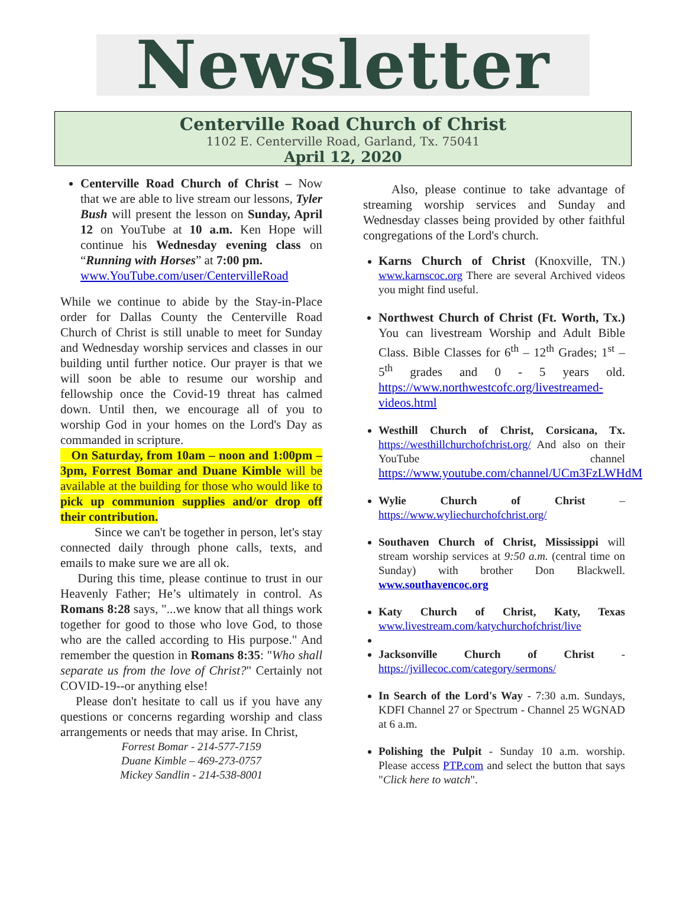Newsletter
Centerville Road Church of Christ
1102 E. Centerville Road, Garland, Tx. 75041
April 12, 2020
Centerville Road Church of Christ – Now that we are able to live stream our lessons, Tyler Bush will present the lesson on Sunday, April 12 on YouTube at 10 a.m. Ken Hope will continue his Wednesday evening class on “Running with Horses” at 7:00 pm.
www.YouTube.com/user/CentervilleRoad
While we continue to abide by the Stay-in-Place order for Dallas County the Centerville Road Church of Christ is still unable to meet for Sunday and Wednesday worship services and classes in our building until further notice. Our prayer is that we will soon be able to resume our worship and fellowship once the Covid-19 threat has calmed down. Until then, we encourage all of you to worship God in your homes on the Lord's Day as commanded in scripture.
On Saturday, from 10am – noon and 1:00pm – 3pm, Forrest Bomar and Duane Kimble will be available at the building for those who would like to pick up communion supplies and/or drop off their contribution.
Since we can't be together in person, let's stay connected daily through phone calls, texts, and emails to make sure we are all ok.
During this time, please continue to trust in our Heavenly Father; He’s ultimately in control. As Romans 8:28 says, "...we know that all things work together for good to those who love God, to those who are the called according to His purpose." And remember the question in Romans 8:35: "Who shall separate us from the love of Christ?" Certainly not COVID-19--or anything else!
Please don't hesitate to call us if you have any questions or concerns regarding worship and class arrangements or needs that may arise. In Christ,
Forrest Bomar - 214-577-7159
Duane Kimble – 469-273-0757
Mickey Sandlin - 214-538-8001
Also, please continue to take advantage of streaming worship services and Sunday and Wednesday classes being provided by other faithful congregations of the Lord's church.
Karns Church of Christ (Knoxville, TN.) www.karnscoc.org There are several Archived videos you might find useful.
Northwest Church of Christ (Ft. Worth, Tx.) You can livestream Worship and Adult Bible Class. Bible Classes for 6<sup>th</sup> – 12<sup>th</sup> Grades; 1<sup>st</sup> – 5<sup>th</sup> grades and 0 - 5 years old. https://www.northwestcofc.org/livestreamed-videos.html
Westhill Church of Christ, Corsicana, Tx. https://westhillchurchofchrist.org/ And also on their YouTube channel https://www.youtube.com/channel/UCm3FzLWHdM
Wylie Church of Christ – https://www.wyliechurchofchrist.org/
Southaven Church of Christ, Mississippi will stream worship services at 9:50 a.m. (central time on Sunday) with brother Don Blackwell. www.southavencoc.org
Katy Church of Christ, Katy, Texas www.livestream.com/katychurchofchrist/live
Jacksonville Church of Christ - https://jvillecoc.com/category/sermons/
In Search of the Lord's Way - 7:30 a.m. Sundays, KDFI Channel 27 or Spectrum - Channel 25 WGNAD at 6 a.m.
Polishing the Pulpit - Sunday 10 a.m. worship. Please access PTP.com and select the button that says "Click here to watch".